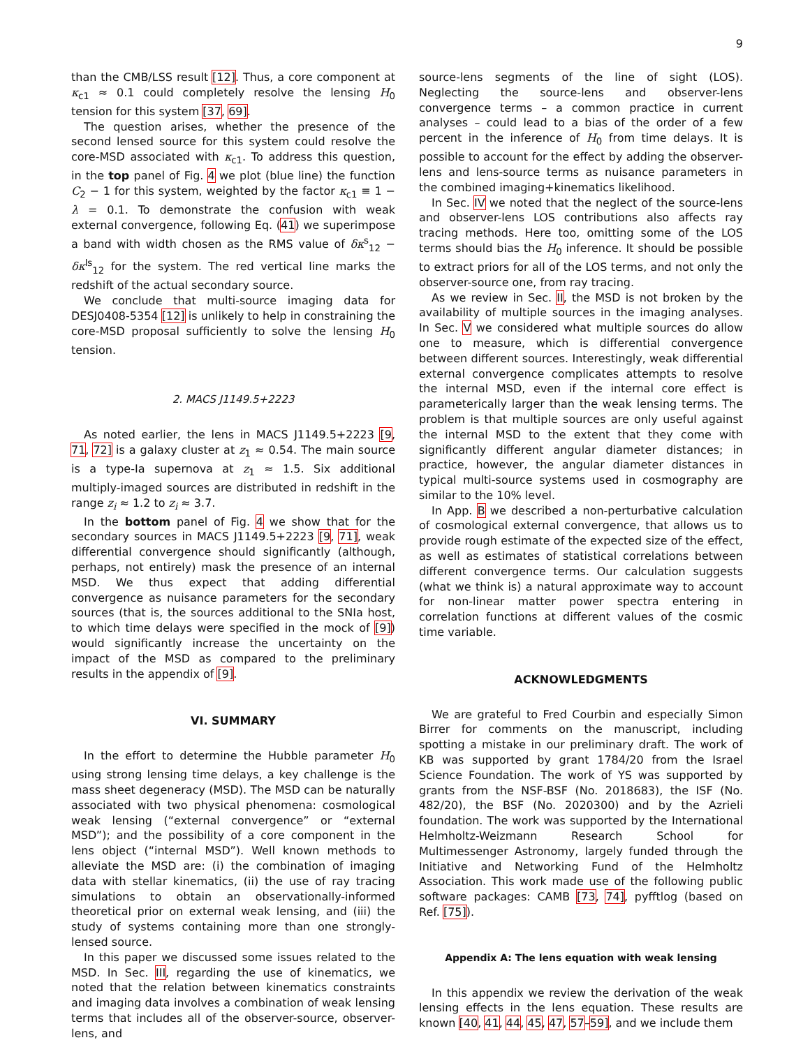9
than the CMB/LSS result [12]. Thus, a core component at κ<sub>c1</sub> ≈ 0.1 could completely resolve the lensing H<sub>0</sub> tension for this system [37, 69].
The question arises, whether the presence of the second lensed source for this system could resolve the core-MSD associated with κ<sub>c1</sub>. To address this question, in the top panel of Fig. 4 we plot (blue line) the function C<sub>2</sub> − 1 for this system, weighted by the factor κ<sub>c1</sub> ≡ 1 − λ = 0.1. To demonstrate the confusion with weak external convergence, following Eq. (41) we superimpose a band with width chosen as the RMS value of δκ<sup>s</sup><sub>12</sub> − δκ<sup>ls</sup><sub>12</sub> for the system. The red vertical line marks the redshift of the actual secondary source.
We conclude that multi-source imaging data for DESJ0408-5354 [12] is unlikely to help in constraining the core-MSD proposal sufficiently to solve the lensing H<sub>0</sub> tension.
2. MACS J1149.5+2223
As noted earlier, the lens in MACS J1149.5+2223 [9, 71, 72] is a galaxy cluster at z<sub>1</sub> ≈ 0.54. The main source is a type-Ia supernova at z<sub>1</sub> ≈ 1.5. Six additional multiply-imaged sources are distributed in redshift in the range z<sub>i</sub> ≈ 1.2 to z<sub>i</sub> ≈ 3.7.
In the bottom panel of Fig. 4 we show that for the secondary sources in MACS J1149.5+2223 [9, 71], weak differential convergence should significantly (although, perhaps, not entirely) mask the presence of an internal MSD. We thus expect that adding differential convergence as nuisance parameters for the secondary sources (that is, the sources additional to the SNIa host, to which time delays were specified in the mock of [9]) would significantly increase the uncertainty on the impact of the MSD as compared to the preliminary results in the appendix of [9].
VI. SUMMARY
In the effort to determine the Hubble parameter H<sub>0</sub> using strong lensing time delays, a key challenge is the mass sheet degeneracy (MSD). The MSD can be naturally associated with two physical phenomena: cosmological weak lensing (“external convergence” or “external MSD”); and the possibility of a core component in the lens object (“internal MSD”). Well known methods to alleviate the MSD are: (i) the combination of imaging data with stellar kinematics, (ii) the use of ray tracing simulations to obtain an observationally-informed theoretical prior on external weak lensing, and (iii) the study of systems containing more than one strongly-lensed source.
In this paper we discussed some issues related to the MSD. In Sec. III, regarding the use of kinematics, we noted that the relation between kinematics constraints and imaging data involves a combination of weak lensing terms that includes all of the observer-source, observer-lens, and
source-lens segments of the line of sight (LOS). Neglecting the source-lens and observer-lens convergence terms – a common practice in current analyses – could lead to a bias of the order of a few percent in the inference of H<sub>0</sub> from time delays. It is possible to account for the effect by adding the observer-lens and lens-source terms as nuisance parameters in the combined imaging+kinematics likelihood.
In Sec. IV we noted that the neglect of the source-lens and observer-lens LOS contributions also affects ray tracing methods. Here too, omitting some of the LOS terms should bias the H<sub>0</sub> inference. It should be possible to extract priors for all of the LOS terms, and not only the observer-source one, from ray tracing.
As we review in Sec. II, the MSD is not broken by the availability of multiple sources in the imaging analyses. In Sec. V we considered what multiple sources do allow one to measure, which is differential convergence between different sources. Interestingly, weak differential external convergence complicates attempts to resolve the internal MSD, even if the internal core effect is parameterically larger than the weak lensing terms. The problem is that multiple sources are only useful against the internal MSD to the extent that they come with significantly different angular diameter distances; in practice, however, the angular diameter distances in typical multi-source systems used in cosmography are similar to the 10% level.
In App. B we described a non-perturbative calculation of cosmological external convergence, that allows us to provide rough estimate of the expected size of the effect, as well as estimates of statistical correlations between different convergence terms. Our calculation suggests (what we think is) a natural approximate way to account for non-linear matter power spectra entering in correlation functions at different values of the cosmic time variable.
ACKNOWLEDGMENTS
We are grateful to Fred Courbin and especially Simon Birrer for comments on the manuscript, including spotting a mistake in our preliminary draft. The work of KB was supported by grant 1784/20 from the Israel Science Foundation. The work of YS was supported by grants from the NSF-BSF (No. 2018683), the ISF (No. 482/20), the BSF (No. 2020300) and by the Azrieli foundation. The work was supported by the International Helmholtz-Weizmann Research School for Multimessenger Astronomy, largely funded through the Initiative and Networking Fund of the Helmholtz Association. This work made use of the following public software packages: CAMB [73, 74], pyfftlog (based on Ref. [75]).
Appendix A: The lens equation with weak lensing
In this appendix we review the derivation of the weak lensing effects in the lens equation. These results are known [40, 41, 44, 45, 47, 57–59], and we include them